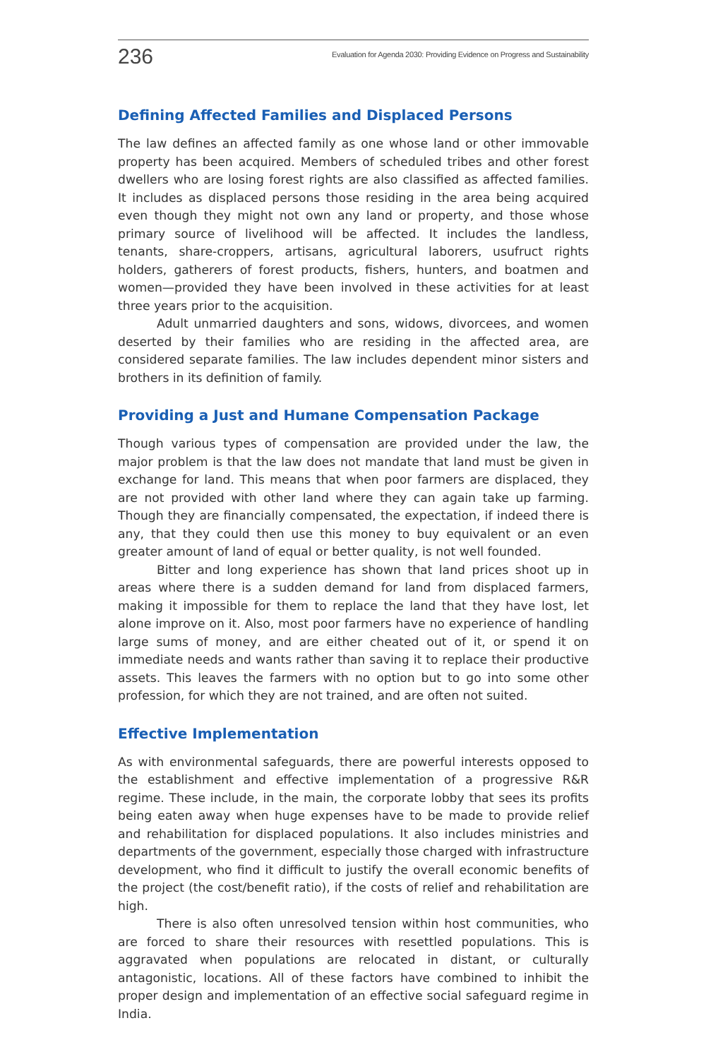236 Evaluation for Agenda 2030: Providing Evidence on Progress and Sustainability
Defining Affected Families and Displaced Persons
The law defines an affected family as one whose land or other immovable property has been acquired. Members of scheduled tribes and other forest dwellers who are losing forest rights are also classified as affected families. It includes as displaced persons those residing in the area being acquired even though they might not own any land or property, and those whose primary source of livelihood will be affected. It includes the landless, tenants, share-croppers, artisans, agricultural laborers, usufruct rights holders, gatherers of forest products, fishers, hunters, and boatmen and women—provided they have been involved in these activities for at least three years prior to the acquisition.
Adult unmarried daughters and sons, widows, divorcees, and women deserted by their families who are residing in the affected area, are considered separate families. The law includes dependent minor sisters and brothers in its definition of family.
Providing a Just and Humane Compensation Package
Though various types of compensation are provided under the law, the major problem is that the law does not mandate that land must be given in exchange for land. This means that when poor farmers are displaced, they are not provided with other land where they can again take up farming. Though they are financially compensated, the expectation, if indeed there is any, that they could then use this money to buy equivalent or an even greater amount of land of equal or better quality, is not well founded.
Bitter and long experience has shown that land prices shoot up in areas where there is a sudden demand for land from displaced farmers, making it impossible for them to replace the land that they have lost, let alone improve on it. Also, most poor farmers have no experience of handling large sums of money, and are either cheated out of it, or spend it on immediate needs and wants rather than saving it to replace their productive assets. This leaves the farmers with no option but to go into some other profession, for which they are not trained, and are often not suited.
Effective Implementation
As with environmental safeguards, there are powerful interests opposed to the establishment and effective implementation of a progressive R&R regime. These include, in the main, the corporate lobby that sees its profits being eaten away when huge expenses have to be made to provide relief and rehabilitation for displaced populations. It also includes ministries and departments of the government, especially those charged with infrastructure development, who find it difficult to justify the overall economic benefits of the project (the cost/benefit ratio), if the costs of relief and rehabilitation are high.
There is also often unresolved tension within host communities, who are forced to share their resources with resettled populations. This is aggravated when populations are relocated in distant, or culturally antagonistic, locations. All of these factors have combined to inhibit the proper design and implementation of an effective social safeguard regime in India.